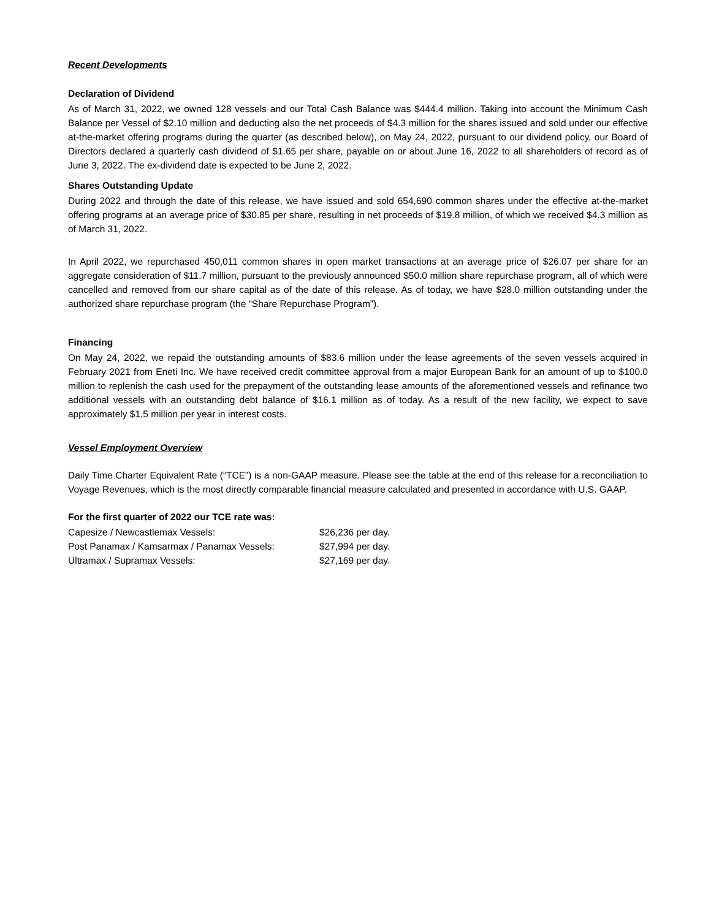Recent Developments
Declaration of Dividend
As of March 31, 2022, we owned 128 vessels and our Total Cash Balance was $444.4 million. Taking into account the Minimum Cash Balance per Vessel of $2.10 million and deducting also the net proceeds of $4.3 million for the shares issued and sold under our effective at-the-market offering programs during the quarter (as described below), on May 24, 2022, pursuant to our dividend policy, our Board of Directors declared a quarterly cash dividend of $1.65 per share, payable on or about June 16, 2022 to all shareholders of record as of June 3, 2022. The ex-dividend date is expected to be June 2, 2022.
Shares Outstanding Update
During 2022 and through the date of this release, we have issued and sold 654,690 common shares under the effective at-the-market offering programs at an average price of $30.85 per share, resulting in net proceeds of $19.8 million, of which we received $4.3 million as of March 31, 2022.
In April 2022, we repurchased 450,011 common shares in open market transactions at an average price of $26.07 per share for an aggregate consideration of $11.7 million, pursuant to the previously announced $50.0 million share repurchase program, all of which were cancelled and removed from our share capital as of the date of this release. As of today, we have $28.0 million outstanding under the authorized share repurchase program (the “Share Repurchase Program”).
Financing
On May 24, 2022, we repaid the outstanding amounts of $83.6 million under the lease agreements of the seven vessels acquired in February 2021 from Eneti Inc. We have received credit committee approval from a major European Bank for an amount of up to $100.0 million to replenish the cash used for the prepayment of the outstanding lease amounts of the aforementioned vessels and refinance two additional vessels with an outstanding debt balance of $16.1 million as of today. As a result of the new facility, we expect to save approximately $1.5 million per year in interest costs.
Vessel Employment Overview
Daily Time Charter Equivalent Rate (“TCE”) is a non-GAAP measure. Please see the table at the end of this release for a reconciliation to Voyage Revenues, which is the most directly comparable financial measure calculated and presented in accordance with U.S. GAAP.
For the first quarter of 2022 our TCE rate was:
| Capesize / Newcastlemax Vessels: | $26,236 per day. |
| Post Panamax / Kamsarmax / Panamax Vessels: | $27,994 per day. |
| Ultramax / Supramax Vessels: | $27,169 per day. |